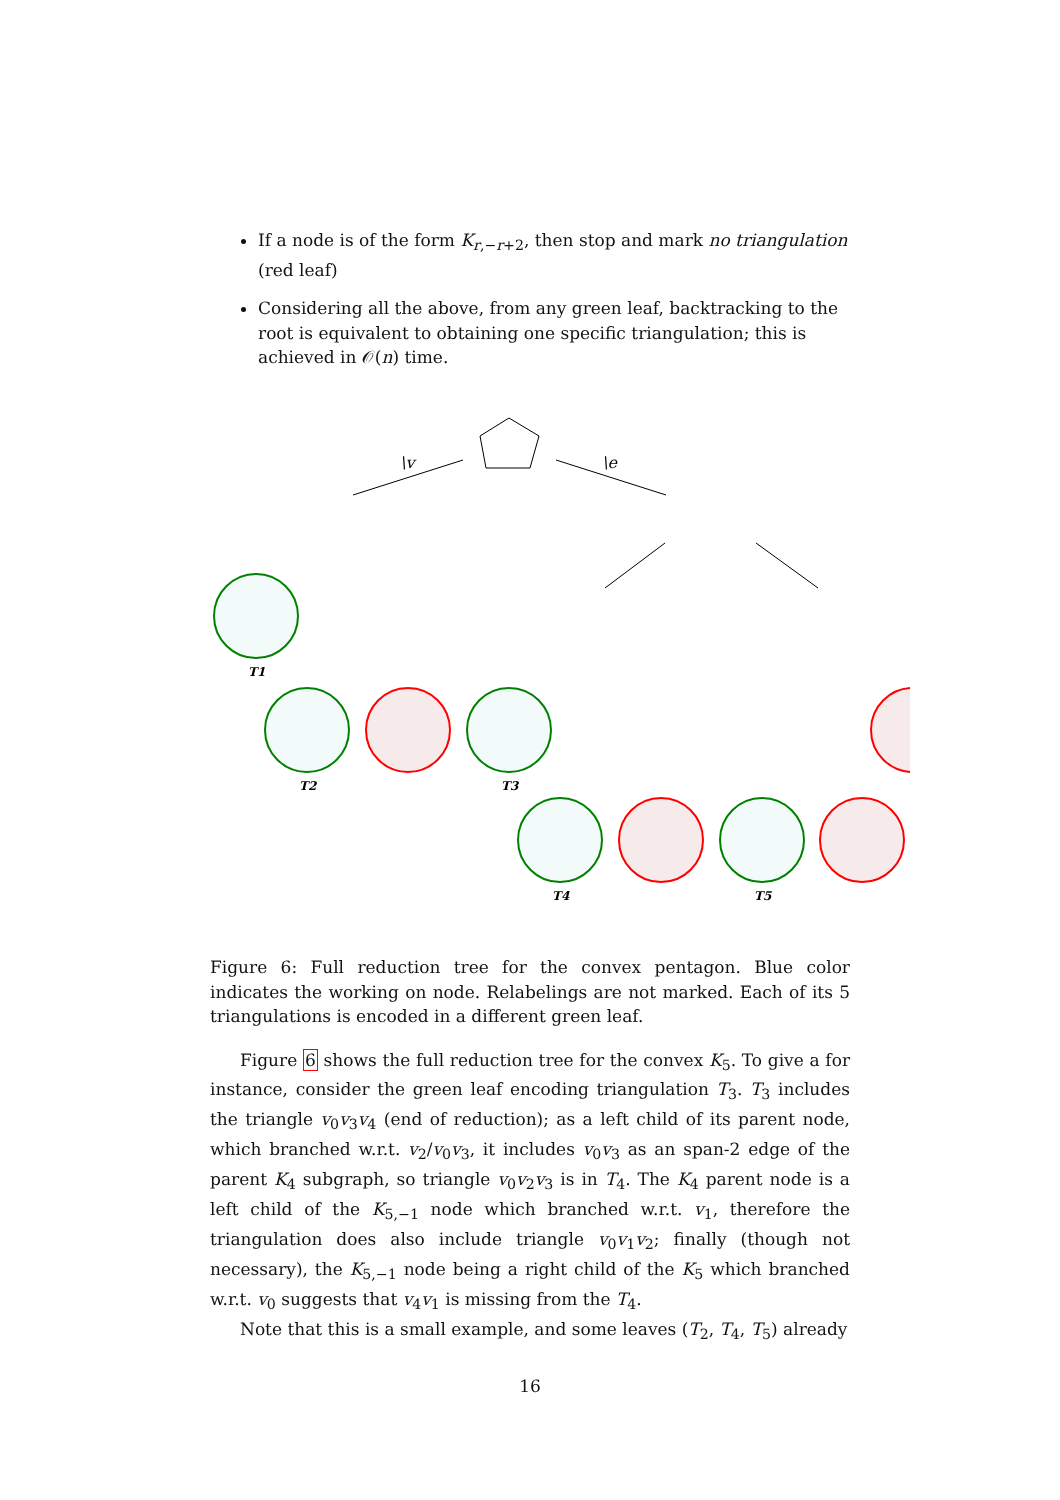If a node is of the form K<sub>r,−r+2</sub>, then stop and mark no triangulation (red leaf)
Considering all the above, from any green leaf, backtracking to the root is equivalent to obtaining one specific triangulation; this is achieved in 𝒪(n) time.
\v
\e
T1
T2
T3
T4
T5
Figure 6: Full reduction tree for the convex pentagon. Blue color indicates the working on node. Relabelings are not marked. Each of its 5 triangulations is encoded in a different green leaf.
Figure 6 shows the full reduction tree for the convex K<sub>5</sub>. To give a for instance, consider the green leaf encoding triangulation T<sub>3</sub>. T<sub>3</sub> includes the triangle v<sub>0</sub>v<sub>3</sub>v<sub>4</sub> (end of reduction); as a left child of its parent node, which branched w.r.t. v<sub>2</sub>/v<sub>0</sub>v<sub>3</sub>, it includes v<sub>0</sub>v<sub>3</sub> as an span-2 edge of the parent K<sub>4</sub> subgraph, so triangle v<sub>0</sub>v<sub>2</sub>v<sub>3</sub> is in T<sub>4</sub>. The K<sub>4</sub> parent node is a left child of the K<sub>5,−1</sub> node which branched w.r.t. v<sub>1</sub>, therefore the triangulation does also include triangle v<sub>0</sub>v<sub>1</sub>v<sub>2</sub>; finally (though not necessary), the K<sub>5,−1</sub> node being a right child of the K<sub>5</sub> which branched w.r.t. v<sub>0</sub> suggests that v<sub>4</sub>v<sub>1</sub> is missing from the T<sub>4</sub>.
Note that this is a small example, and some leaves (T<sub>2</sub>, T<sub>4</sub>, T<sub>5</sub>) already
16